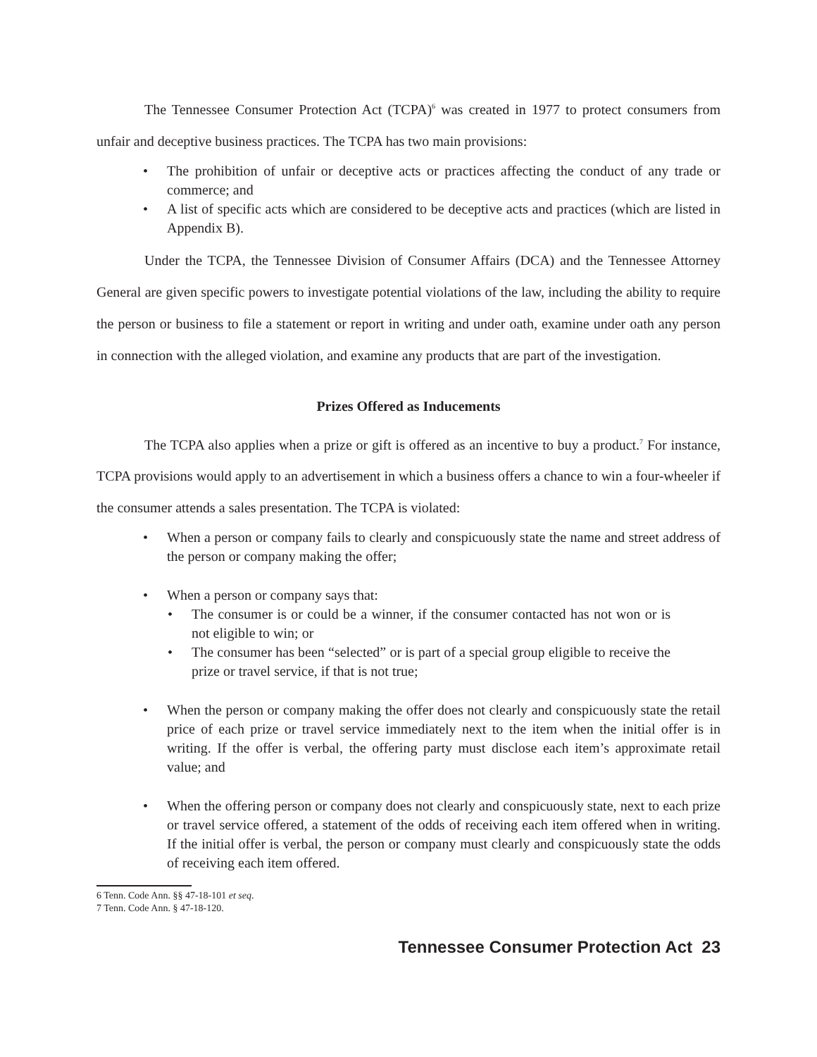The Tennessee Consumer Protection Act (TCPA)<sup>6</sup> was created in 1977 to protect consumers from unfair and deceptive business practices. The TCPA has two main provisions:
• The prohibition of unfair or deceptive acts or practices affecting the conduct of any trade or commerce; and
• A list of specific acts which are considered to be deceptive acts and practices (which are listed in Appendix B).
Under the TCPA, the Tennessee Division of Consumer Affairs (DCA) and the Tennessee Attorney General are given specific powers to investigate potential violations of the law, including the ability to require the person or business to file a statement or report in writing and under oath, examine under oath any person in connection with the alleged violation, and examine any products that are part of the investigation.
Prizes Offered as Inducements
The TCPA also applies when a prize or gift is offered as an incentive to buy a product.<sup>7</sup> For instance, TCPA provisions would apply to an advertisement in which a business offers a chance to win a four-wheeler if the consumer attends a sales presentation. The TCPA is violated:
• When a person or company fails to clearly and conspicuously state the name and street address of the person or company making the offer;
• When a person or company says that:
• The consumer is or could be a winner, if the consumer contacted has not won or is not eligible to win; or
• The consumer has been “selected” or is part of a special group eligible to receive the prize or travel service, if that is not true;
• When the person or company making the offer does not clearly and conspicuously state the retail price of each prize or travel service immediately next to the item when the initial offer is in writing. If the offer is verbal, the offering party must disclose each item’s approximate retail value; and
• When the offering person or company does not clearly and conspicuously state, next to each prize or travel service offered, a statement of the odds of receiving each item offered when in writing. If the initial offer is verbal, the person or company must clearly and conspicuously state the odds of receiving each item offered.
6 Tenn. Code Ann. §§ 47-18-101 et seq.
7 Tenn. Code Ann. § 47-18-120.
Tennessee Consumer Protection Act 23